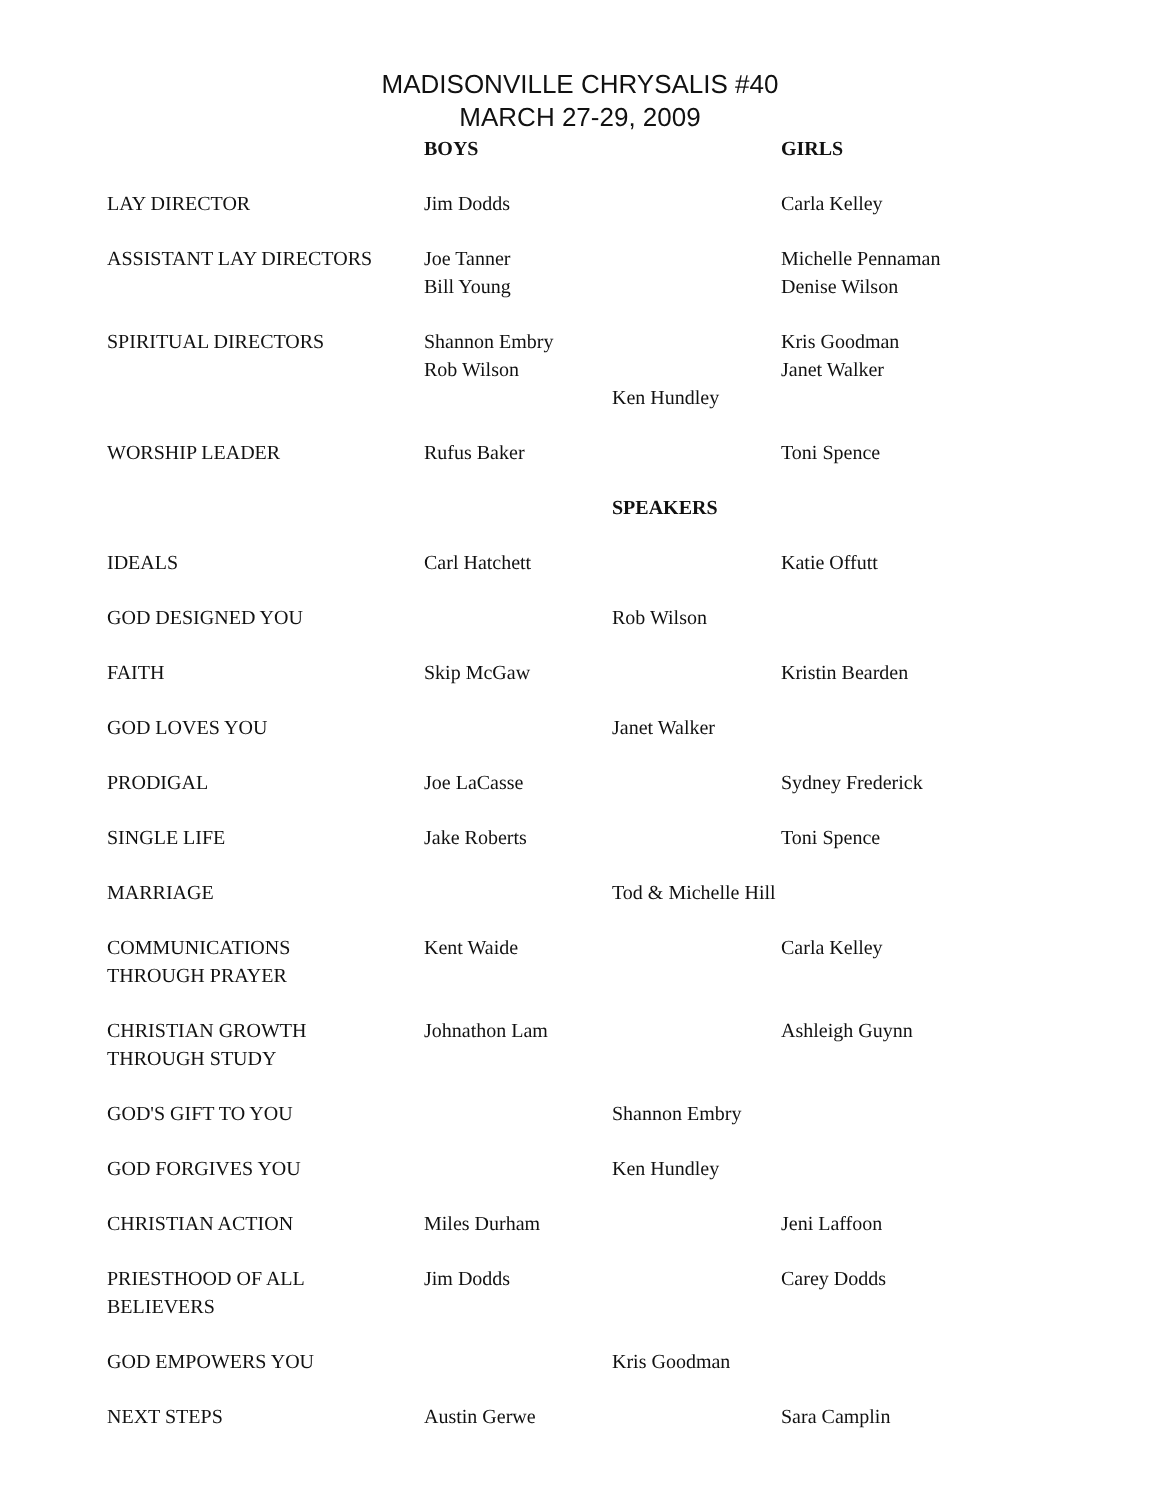MADISONVILLE CHRYSALIS #40
MARCH 27-29, 2009
| | BOYS | | GIRLS |
| LAY DIRECTOR | Jim Dodds | | Carla Kelley |
| ASSISTANT LAY DIRECTORS | Joe Tanner Bill Young | | Michelle Pennaman Denise Wilson |
| SPIRITUAL DIRECTORS | Shannon Embry Rob Wilson | Ken Hundley | Kris Goodman Janet Walker |
| WORSHIP LEADER | Rufus Baker | | Toni Spence |
| | | SPEAKERS | |
| IDEALS | Carl Hatchett | | Katie Offutt |
| GOD DESIGNED YOU | | Rob Wilson | |
| FAITH | Skip McGaw | | Kristin Bearden |
| GOD LOVES YOU | | Janet Walker | |
| PRODIGAL | Joe LaCasse | | Sydney Frederick |
| SINGLE LIFE | Jake Roberts | | Toni Spence |
| MARRIAGE | | Tod & Michelle Hill | |
| COMMUNICATIONS THROUGH PRAYER | Kent Waide | | Carla Kelley |
| CHRISTIAN GROWTH THROUGH STUDY | Johnathon Lam | | Ashleigh Guynn |
| GOD'S GIFT TO YOU | | Shannon Embry | |
| GOD FORGIVES YOU | | Ken Hundley | |
| CHRISTIAN ACTION | Miles Durham | | Jeni Laffoon |
| PRIESTHOOD OF ALL BELIEVERS | Jim Dodds | | Carey Dodds |
| GOD EMPOWERS YOU | | Kris Goodman | |
| NEXT STEPS | Austin Gerwe | | Sara Camplin |